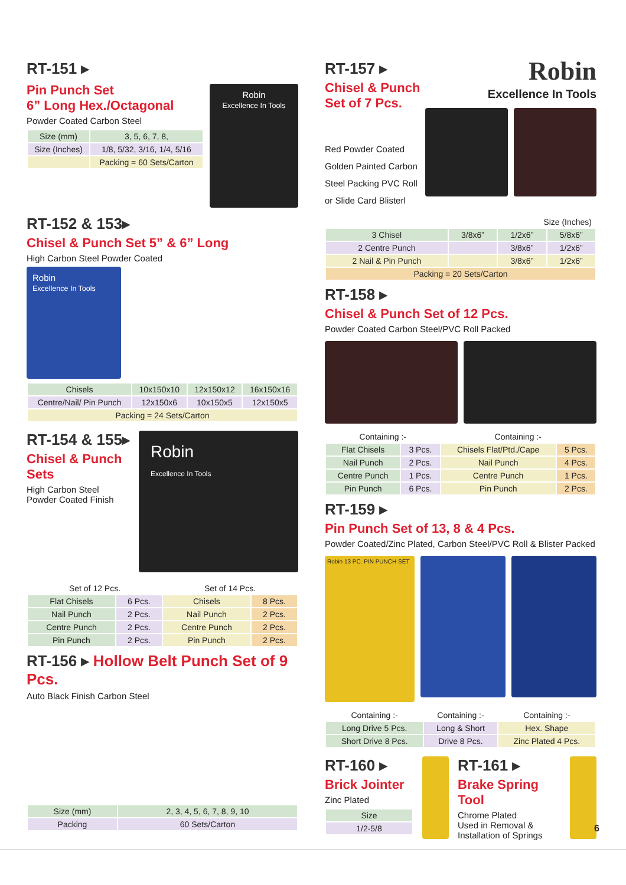RT-151 ▸
Pin Punch Set
6” Long Hex./Octagonal
Powder Coated Carbon Steel
| Size (mm) | 3, 5, 6, 7, 8, |
| Size (Inches) | 1/8, 5/32, 3/16, 1/4, 5/16 |
| | Packing = 60 Sets/Carton |
Robin
Excellence In Tools
RT-152 & 153▸
Chisel & Punch Set 5” & 6” Long
High Carbon Steel Powder Coated
Robin
Excellence In Tools
| Chisels | 10x150x10 | 12x150x12 | 16x150x16 |
| Centre/Nail/ Pin Punch | 12x150x6 | 10x150x5 | 12x150x5 |
| Packing = 24 Sets/Carton | | | |
RT-154 & 155▸
Chisel & Punch Sets
High Carbon Steel
Powder Coated Finish
Robin
Excellence In Tools
| Set of 12 Pcs. | | Set of 14 Pcs. | |
| Flat Chisels | 6 Pcs. | Chisels | 8 Pcs. |
| Nail Punch | 2 Pcs. | Nail Punch | 2 Pcs. |
| Centre Punch | 2 Pcs. | Centre Punch | 2 Pcs. |
| Pin Punch | 2 Pcs. | Pin Punch | 2 Pcs. |
RT-156 ▸ Hollow Belt Punch Set of 9 Pcs.
Auto Black Finish Carbon Steel
| Size (mm) | 2, 3, 4, 5, 6, 7, 8, 9, 10 |
| Packing | 60 Sets/Carton |
RT-157 ▸
Chisel & Punch Set of 7 Pcs.
Red Powder Coated Golden Painted Carbon Steel Packing PVC Roll or Slide Card Blisterl
Robin
Excellence In Tools
| Size (Inches) | | | |
| 3 Chisel | 3/8x6” | 1/2x6” | 5/8x6” |
| 2 Centre Punch | | 3/8x6” | 1/2x6” |
| 2 Nail & Pin Punch | | 3/8x6” | 1/2x6” |
| Packing = 20 Sets/Carton | | | |
RT-158 ▸
Chisel & Punch Set of 12 Pcs.
Powder Coated Carbon Steel/PVC Roll Packed
| Containing :- | | Containing :- | |
| Flat Chisels | 3 Pcs. | Chisels Flat/Ptd./Cape | 5 Pcs. |
| Nail Punch | 2 Pcs. | Nail Punch | 4 Pcs. |
| Centre Punch | 1 Pcs. | Centre Punch | 1 Pcs. |
| Pin Punch | 6 Pcs. | Pin Punch | 2 Pcs. |
RT-159 ▸
Pin Punch Set of 13, 8 & 4 Pcs.
Powder Coated/Zinc Plated, Carbon Steel/PVC Roll & Blister Packed
Robin 13 PC. PIN PUNCH SET
| Containing :- | Containing :- | Containing :- |
| Long Drive 5 Pcs. | Long & Short | Hex. Shape |
| Short Drive 8 Pcs. | Drive 8 Pcs. | Zinc Plated 4 Pcs. |
RT-160 ▸
Brick Jointer
Zinc Plated
| Size |
| 1/2-5/8 |
RT-161 ▸
Brake Spring Tool
Chrome Plated
Used in Removal &
Installation of Springs
6